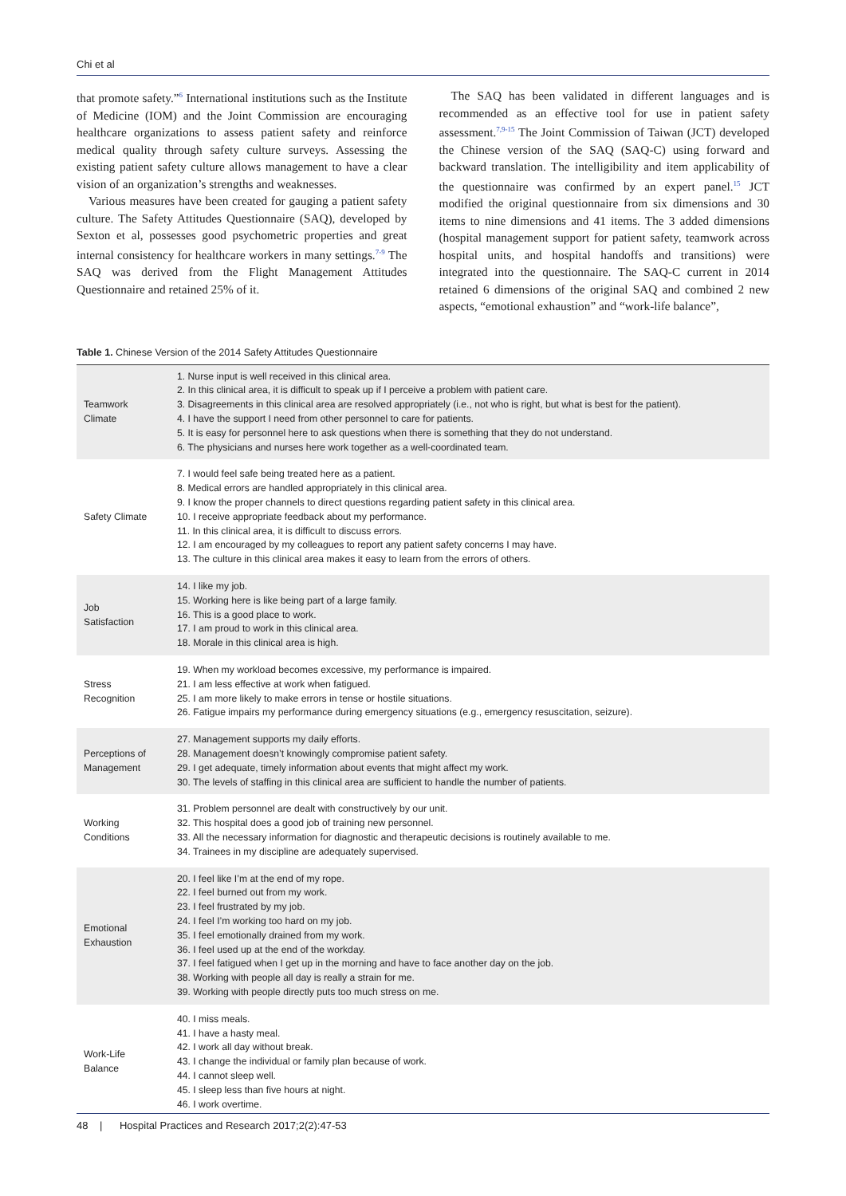Chi et al
that promote safety.”<sup>6</sup> International institutions such as the Institute of Medicine (IOM) and the Joint Commission are encouraging healthcare organizations to assess patient safety and reinforce medical quality through safety culture surveys. Assessing the existing patient safety culture allows management to have a clear vision of an organization’s strengths and weaknesses.
Various measures have been created for gauging a patient safety culture. The Safety Attitudes Questionnaire (SAQ), developed by Sexton et al, possesses good psychometric properties and great internal consistency for healthcare workers in many settings.<sup>7-9</sup> The SAQ was derived from the Flight Management Attitudes Questionnaire and retained 25% of it.
The SAQ has been validated in different languages and is recommended as an effective tool for use in patient safety assessment.<sup>7,9-15</sup> The Joint Commission of Taiwan (JCT) developed the Chinese version of the SAQ (SAQ-C) using forward and backward translation. The intelligibility and item applicability of the questionnaire was confirmed by an expert panel.<sup>15</sup> JCT modified the original questionnaire from six dimensions and 30 items to nine dimensions and 41 items. The 3 added dimensions (hospital management support for patient safety, teamwork across hospital units, and hospital handoffs and transitions) were integrated into the questionnaire. The SAQ-C current in 2014 retained 6 dimensions of the original SAQ and combined 2 new aspects, “emotional exhaustion” and “work-life balance”,
Table 1. Chinese Version of the 2014 Safety Attitudes Questionnaire
| Teamwork Climate | 1. Nurse input is well received in this clinical area. 2. In this clinical area, it is difficult to speak up if I perceive a problem with patient care. 3. Disagreements in this clinical area are resolved appropriately (i.e., not who is right, but what is best for the patient). 4. I have the support I need from other personnel to care for patients. 5. It is easy for personnel here to ask questions when there is something that they do not understand. 6. The physicians and nurses here work together as a well-coordinated team. |
| Safety Climate | 7. I would feel safe being treated here as a patient. 8. Medical errors are handled appropriately in this clinical area. 9. I know the proper channels to direct questions regarding patient safety in this clinical area. 10. I receive appropriate feedback about my performance. 11. In this clinical area, it is difficult to discuss errors. 12. I am encouraged by my colleagues to report any patient safety concerns I may have. 13. The culture in this clinical area makes it easy to learn from the errors of others. |
| Job Satisfaction | 14. I like my job. 15. Working here is like being part of a large family. 16. This is a good place to work. 17. I am proud to work in this clinical area. 18. Morale in this clinical area is high. |
| Stress Recognition | 19. When my workload becomes excessive, my performance is impaired. 21. I am less effective at work when fatigued. 25. I am more likely to make errors in tense or hostile situations. 26. Fatigue impairs my performance during emergency situations (e.g., emergency resuscitation, seizure). |
| Perceptions of Management | 27. Management supports my daily efforts. 28. Management doesn’t knowingly compromise patient safety. 29. I get adequate, timely information about events that might affect my work. 30. The levels of staffing in this clinical area are sufficient to handle the number of patients. |
| Working Conditions | 31. Problem personnel are dealt with constructively by our unit. 32. This hospital does a good job of training new personnel. 33. All the necessary information for diagnostic and therapeutic decisions is routinely available to me. 34. Trainees in my discipline are adequately supervised. |
| Emotional Exhaustion | 20. I feel like I’m at the end of my rope. 22. I feel burned out from my work. 23. I feel frustrated by my job. 24. I feel I’m working too hard on my job. 35. I feel emotionally drained from my work. 36. I feel used up at the end of the workday. 37. I feel fatigued when I get up in the morning and have to face another day on the job. 38. Working with people all day is really a strain for me. 39. Working with people directly puts too much stress on me. |
| Work-Life Balance | 40. I miss meals. 41. I have a hasty meal. 42. I work all day without break. 43. I change the individual or family plan because of work. 44. I cannot sleep well. 45. I sleep less than five hours at night. 46. I work overtime. |
48 | Hospital Practices and Research 2017;2(2):47-53